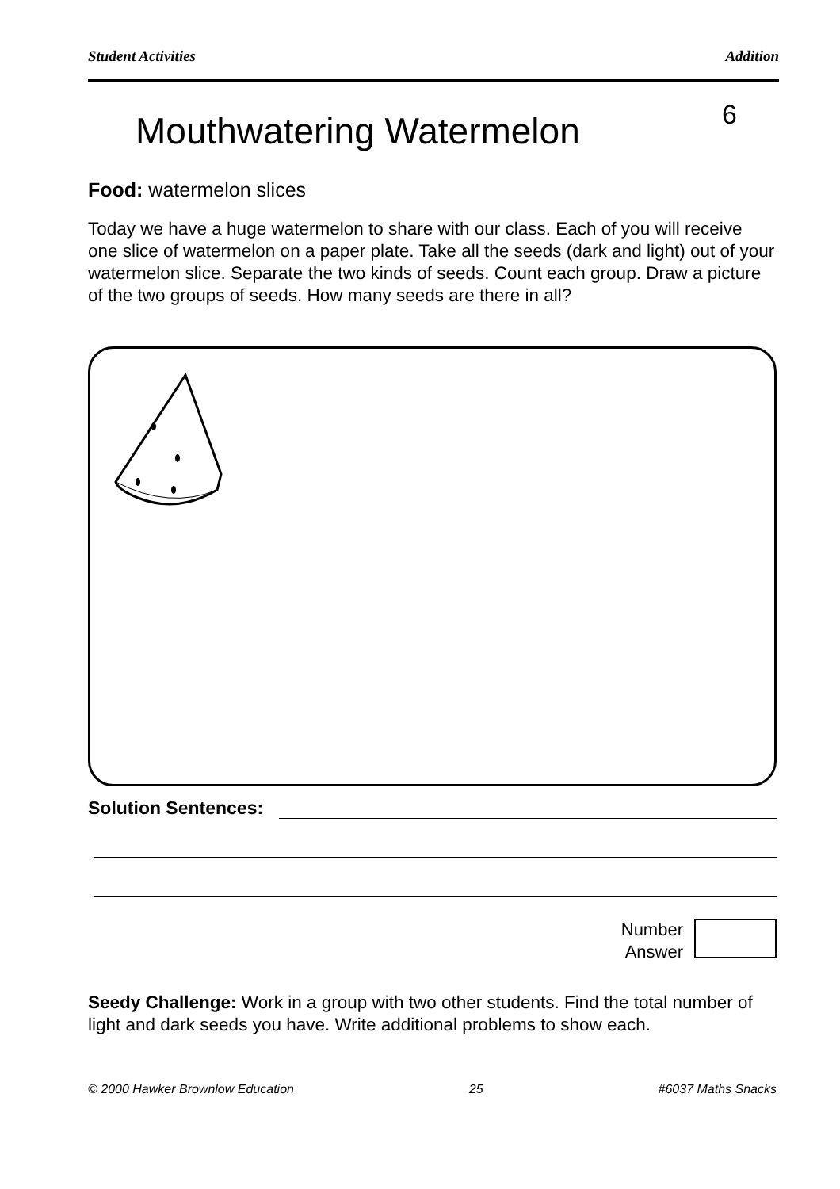Student Activities Addition
Mouthwatering Watermelon
6
Food: watermelon slices
Today we have a huge watermelon to share with our class. Each of you will receive one slice of watermelon on a paper plate. Take all the seeds (dark and light) out of your watermelon slice. Separate the two kinds of seeds. Count each group. Draw a picture of the two groups of seeds. How many seeds are there in all?
Solution Sentences:
Number
Answer
Seedy Challenge: Work in a group with two other students. Find the total number of light and dark seeds you have. Write additional problems to show each.
© 2000 Hawker Brownlow Education 25 #6037 Maths Snacks